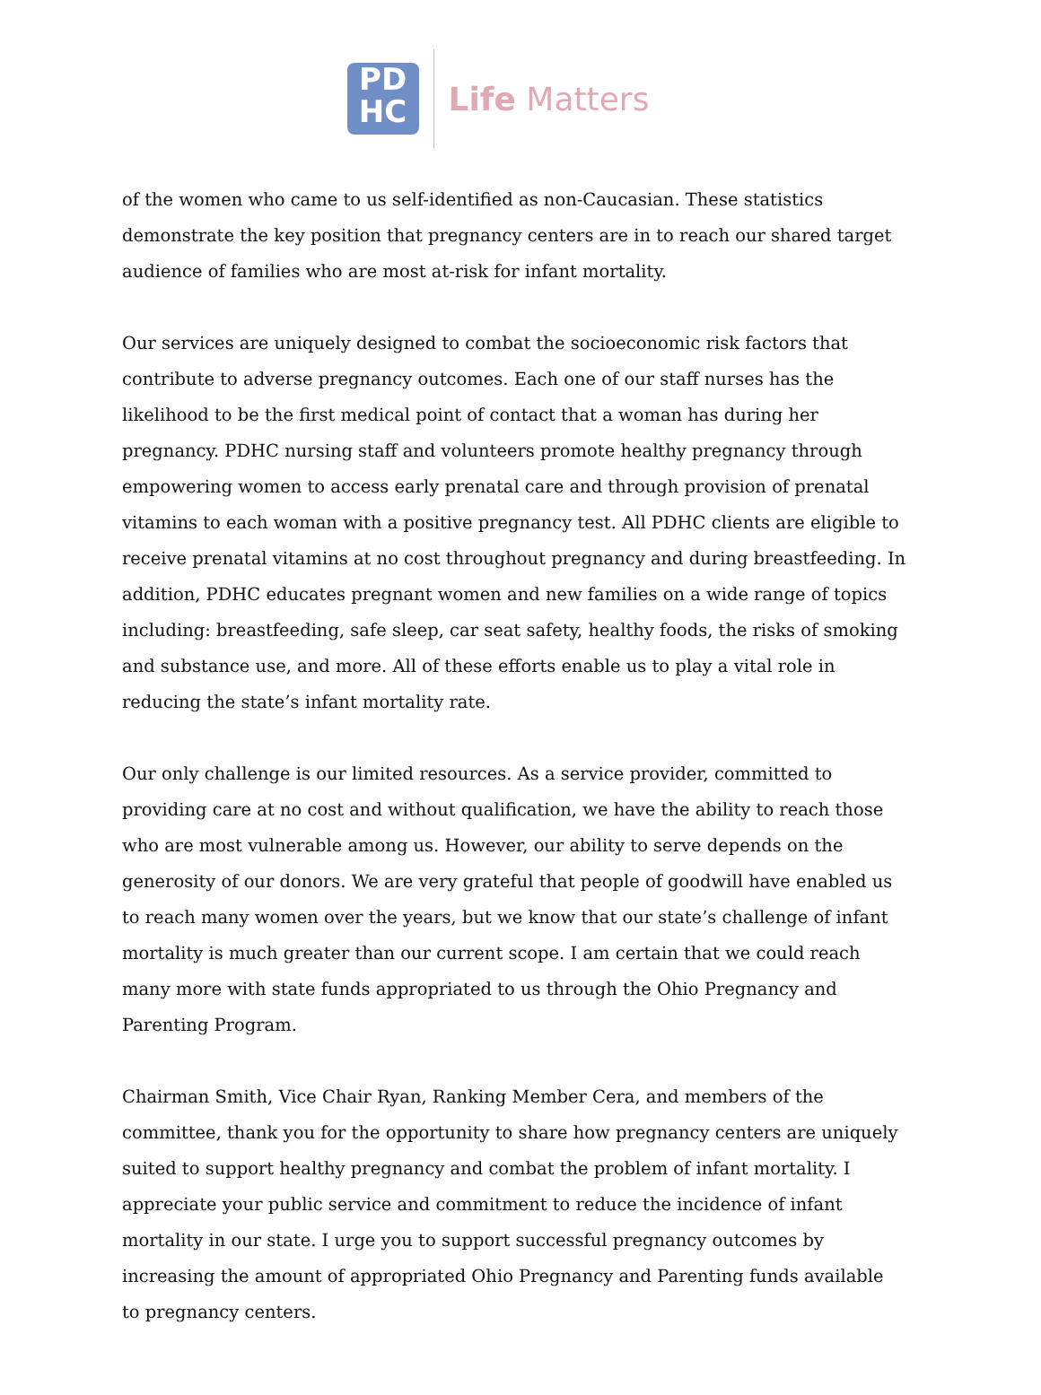PD
HC
Life Matters
of the women who came to us self-identified as non-Caucasian. These statistics demonstrate the key position that pregnancy centers are in to reach our shared target audience of families who are most at-risk for infant mortality.
Our services are uniquely designed to combat the socioeconomic risk factors that contribute to adverse pregnancy outcomes. Each one of our staff nurses has the likelihood to be the first medical point of contact that a woman has during her pregnancy. PDHC nursing staff and volunteers promote healthy pregnancy through empowering women to access early prenatal care and through provision of prenatal vitamins to each woman with a positive pregnancy test. All PDHC clients are eligible to receive prenatal vitamins at no cost throughout pregnancy and during breastfeeding. In addition, PDHC educates pregnant women and new families on a wide range of topics including: breastfeeding, safe sleep, car seat safety, healthy foods, the risks of smoking and substance use, and more. All of these efforts enable us to play a vital role in reducing the state’s infant mortality rate.
Our only challenge is our limited resources. As a service provider, committed to providing care at no cost and without qualification, we have the ability to reach those who are most vulnerable among us. However, our ability to serve depends on the generosity of our donors. We are very grateful that people of goodwill have enabled us to reach many women over the years, but we know that our state’s challenge of infant mortality is much greater than our current scope. I am certain that we could reach many more with state funds appropriated to us through the Ohio Pregnancy and Parenting Program.
Chairman Smith, Vice Chair Ryan, Ranking Member Cera, and members of the committee, thank you for the opportunity to share how pregnancy centers are uniquely suited to support healthy pregnancy and combat the problem of infant mortality. I appreciate your public service and commitment to reduce the incidence of infant mortality in our state. I urge you to support successful pregnancy outcomes by increasing the amount of appropriated Ohio Pregnancy and Parenting funds available to pregnancy centers.